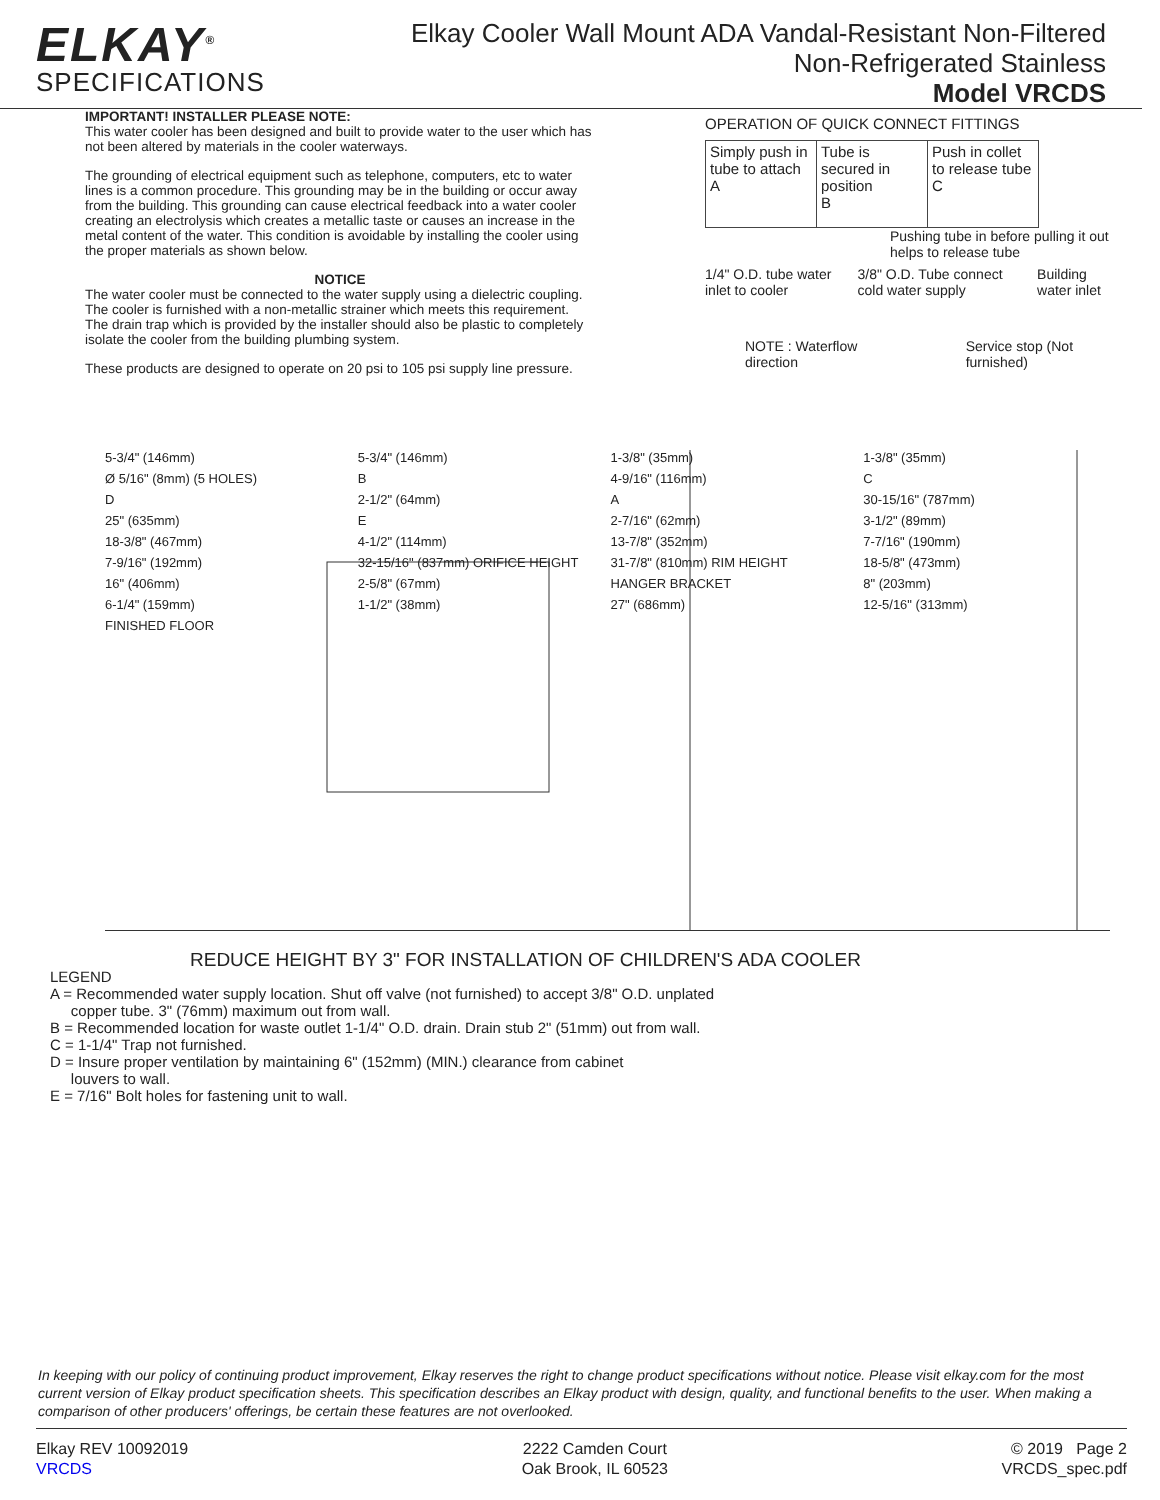ELKAY<sup>®</sup>
SPECIFICATIONS
Elkay Cooler Wall Mount ADA Vandal-Resistant Non-Filtered
Non-Refrigerated Stainless
Model VRCDS
IMPORTANT! INSTALLER PLEASE NOTE:
This water cooler has been designed and built to provide water to the user which has not been altered by materials in the cooler waterways.
The grounding of electrical equipment such as telephone, computers, etc to water lines is a common procedure. This grounding may be in the building or occur away from the building. This grounding can cause electrical feedback into a water cooler creating an electrolysis which creates a metallic taste or causes an increase in the metal content of the water. This condition is avoidable by installing the cooler using the proper materials as shown below.
NOTICE
The water cooler must be connected to the water supply using a dielectric coupling. The cooler is furnished with a non-metallic strainer which meets this requirement. The drain trap which is provided by the installer should also be plastic to completely isolate the cooler from the building plumbing system.
These products are designed to operate on 20 psi to 105 psi supply line pressure.
OPERATION OF QUICK CONNECT FITTINGS
Simply push in tube to attach
A
Tube is secured in position
B
Push in collet to release tube
C
Pushing tube in before pulling it out helps to release tube
1/4" O.D. tube water inlet to cooler 3/8" O.D. Tube connect cold water supply Building water inlet
NOTE : Waterflow direction Service stop (Not furnished)
5-3/4" (146mm) 5-3/4" (146mm) 1-3/8" (35mm) 1-3/8" (35mm) Ø 5/16" (8mm) (5 HOLES) B 4-9/16" (116mm) C D 2-1/2" (64mm) A 30-15/16" (787mm) 25" (635mm) E 2-7/16" (62mm) 3-1/2" (89mm) 18-3/8" (467mm) 4-1/2" (114mm) 13-7/8" (352mm) 7-7/16" (190mm) 7-9/16" (192mm) 32-15/16" (837mm) ORIFICE HEIGHT 31-7/8" (810mm) RIM HEIGHT 18-5/8" (473mm) 16" (406mm) 2-5/8" (67mm) HANGER BRACKET 8" (203mm) 6-1/4" (159mm) 1-1/2" (38mm) 27" (686mm) 12-5/16" (313mm) FINISHED FLOOR
REDUCE HEIGHT BY 3" FOR INSTALLATION OF CHILDREN'S ADA COOLER
LEGEND
A = Recommended water supply location. Shut off valve (not furnished) to accept 3/8" O.D. unplated
copper tube. 3" (76mm) maximum out from wall.
B = Recommended location for waste outlet 1-1/4" O.D. drain. Drain stub 2" (51mm) out from wall.
C = 1-1/4" Trap not furnished.
D = Insure proper ventilation by maintaining 6" (152mm) (MIN.) clearance from cabinet
louvers to wall.
E = 7/16" Bolt holes for fastening unit to wall.
In keeping with our policy of continuing product improvement, Elkay reserves the right to change product specifications without notice. Please visit elkay.com for the most current version of Elkay product specification sheets. This specification describes an Elkay product with design, quality, and functional benefits to the user. When making a comparison of other producers' offerings, be certain these features are not overlooked.
Elkay REV 10092019
VRCDS
2222 Camden Court
Oak Brook, IL 60523
© 2019 Page 2
VRCDS_spec.pdf